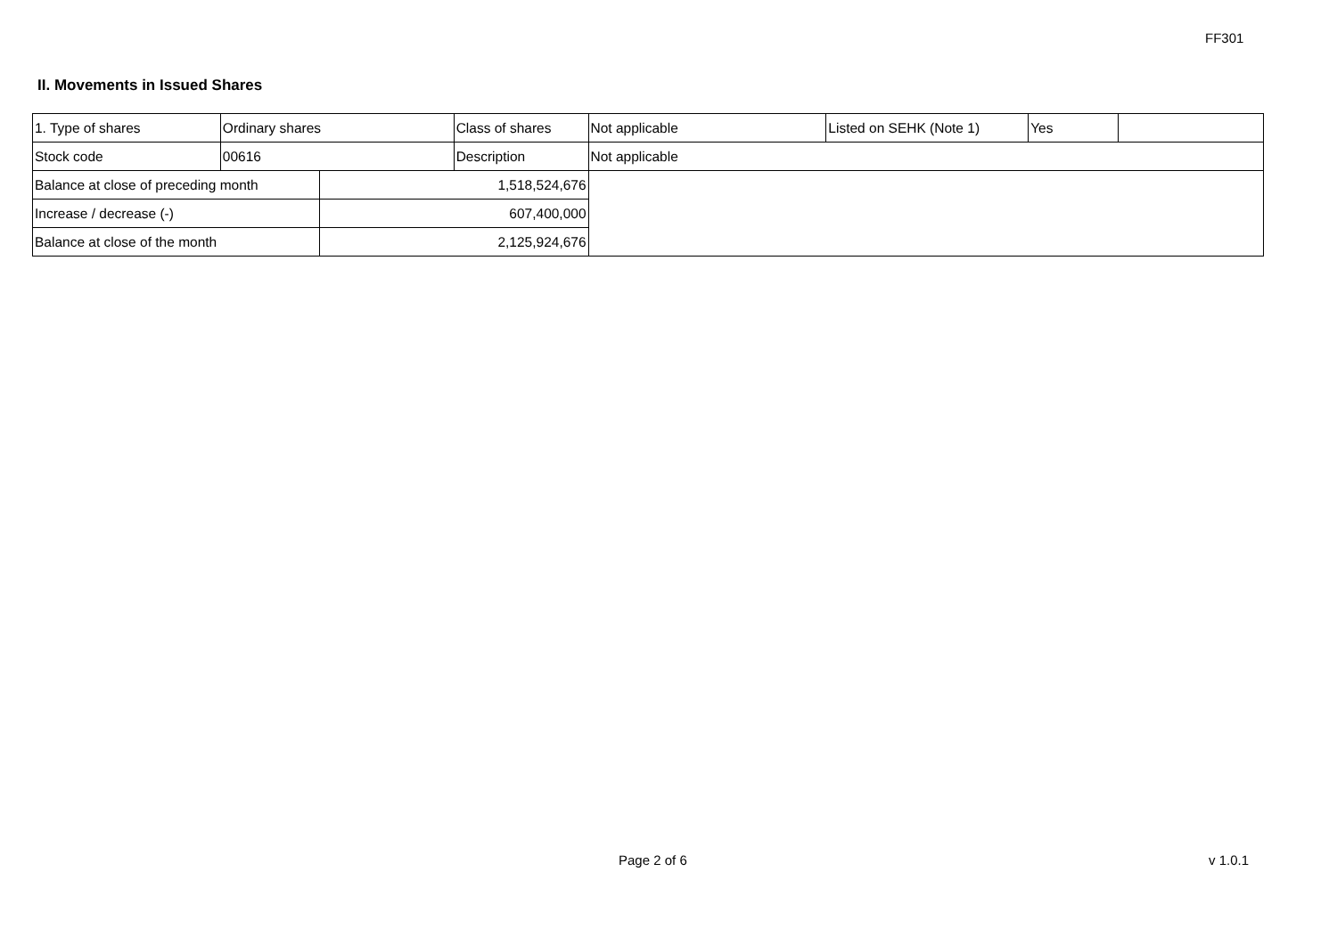FF301
II. Movements in Issued Shares
| 1. Type of shares | Ordinary shares | | Class of shares | Not applicable | Listed on SEHK (Note 1) | Yes | |
| Stock code | 00616 | | Description | Not applicable | | | |
| Balance at close of preceding month | | 1,518,524,676 | | | | | |
| Increase / decrease (-) | | 607,400,000 | | | | | |
| Balance at close of the month | | 2,125,924,676 | | | | | |
Page 2 of 6 v 1.0.1